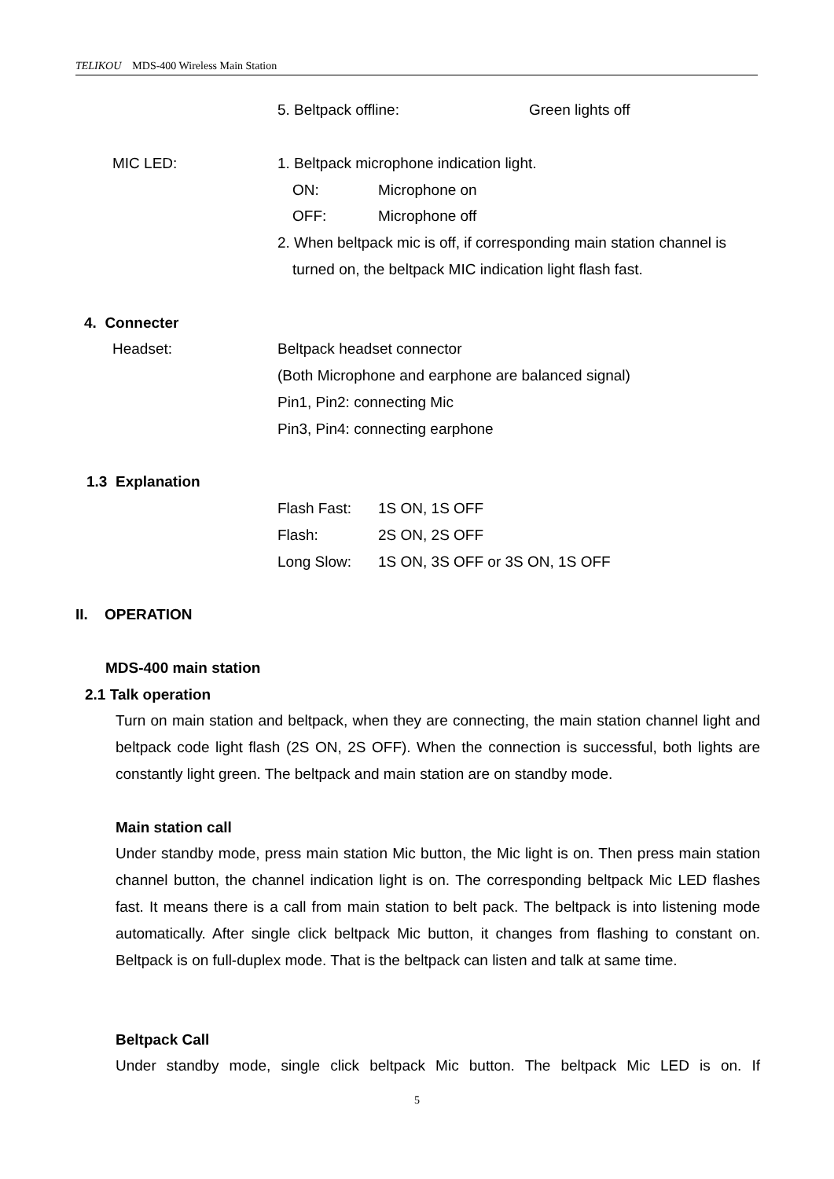TELIKOU MDS-400 Wireless Main Station
5. Beltpack offline: Green lights off
MIC LED: 1. Beltpack microphone indication light.
ON: Microphone on
OFF: Microphone off
2. When beltpack mic is off, if corresponding main station channel is
turned on, the beltpack MIC indication light flash fast.
4. Connecter
Headset: Beltpack headset connector
(Both Microphone and earphone are balanced signal)
Pin1, Pin2: connecting Mic
Pin3, Pin4: connecting earphone
1.3 Explanation
Flash Fast: 1S ON, 1S OFF
Flash: 2S ON, 2S OFF
Long Slow: 1S ON, 3S OFF or 3S ON, 1S OFF
II. OPERATION
MDS-400 main station
2.1 Talk operation
Turn on main station and beltpack, when they are connecting, the main station channel light and beltpack code light flash (2S ON, 2S OFF). When the connection is successful, both lights are constantly light green. The beltpack and main station are on standby mode.
Main station call
Under standby mode, press main station Mic button, the Mic light is on. Then press main station channel button, the channel indication light is on. The corresponding beltpack Mic LED flashes fast. It means there is a call from main station to belt pack. The beltpack is into listening mode automatically. After single click beltpack Mic button, it changes from flashing to constant on. Beltpack is on full-duplex mode. That is the beltpack can listen and talk at same time.
Beltpack Call
Under standby mode, single click beltpack Mic button. The beltpack Mic LED is on. If
5